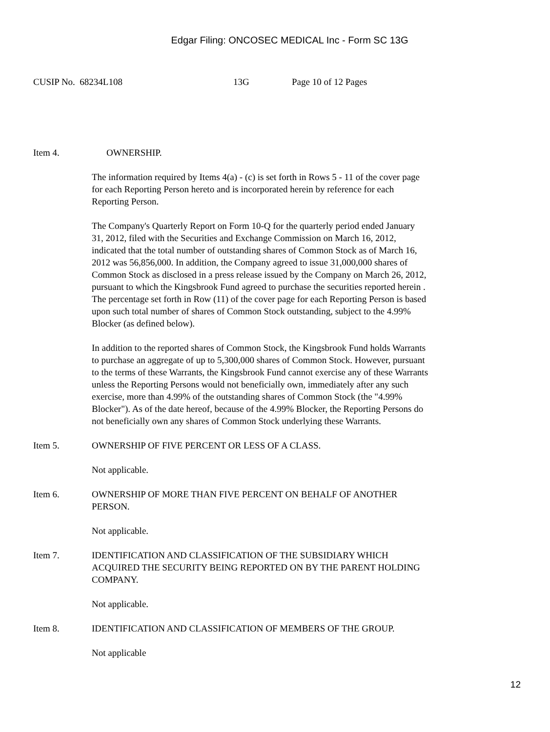Edgar Filing: ONCOSEC MEDICAL Inc - Form SC 13G
CUSIP No. 68234L108 13G Page 10 of 12 Pages
Item 4. OWNERSHIP.
The information required by Items 4(a) - (c) is set forth in Rows 5 - 11 of the cover page for each Reporting Person hereto and is incorporated herein by reference for each Reporting Person.
The Company's Quarterly Report on Form 10-Q for the quarterly period ended January 31, 2012, filed with the Securities and Exchange Commission on March 16, 2012, indicated that the total number of outstanding shares of Common Stock as of March 16, 2012 was 56,856,000. In addition, the Company agreed to issue 31,000,000 shares of Common Stock as disclosed in a press release issued by the Company on March 26, 2012, pursuant to which the Kingsbrook Fund agreed to purchase the securities reported herein . The percentage set forth in Row (11) of the cover page for each Reporting Person is based upon such total number of shares of Common Stock outstanding, subject to the 4.99% Blocker (as defined below).
In addition to the reported shares of Common Stock, the Kingsbrook Fund holds Warrants to purchase an aggregate of up to 5,300,000 shares of Common Stock. However, pursuant to the terms of these Warrants, the Kingsbrook Fund cannot exercise any of these Warrants unless the Reporting Persons would not beneficially own, immediately after any such exercise, more than 4.99% of the outstanding shares of Common Stock (the "4.99% Blocker"). As of the date hereof, because of the 4.99% Blocker, the Reporting Persons do not beneficially own any shares of Common Stock underlying these Warrants.
Item 5. OWNERSHIP OF FIVE PERCENT OR LESS OF A CLASS.
Not applicable.
Item 6. OWNERSHIP OF MORE THAN FIVE PERCENT ON BEHALF OF ANOTHER PERSON.
Not applicable.
Item 7. IDENTIFICATION AND CLASSIFICATION OF THE SUBSIDIARY WHICH ACQUIRED THE SECURITY BEING REPORTED ON BY THE PARENT HOLDING COMPANY.
Not applicable.
Item 8. IDENTIFICATION AND CLASSIFICATION OF MEMBERS OF THE GROUP.
Not applicable
12